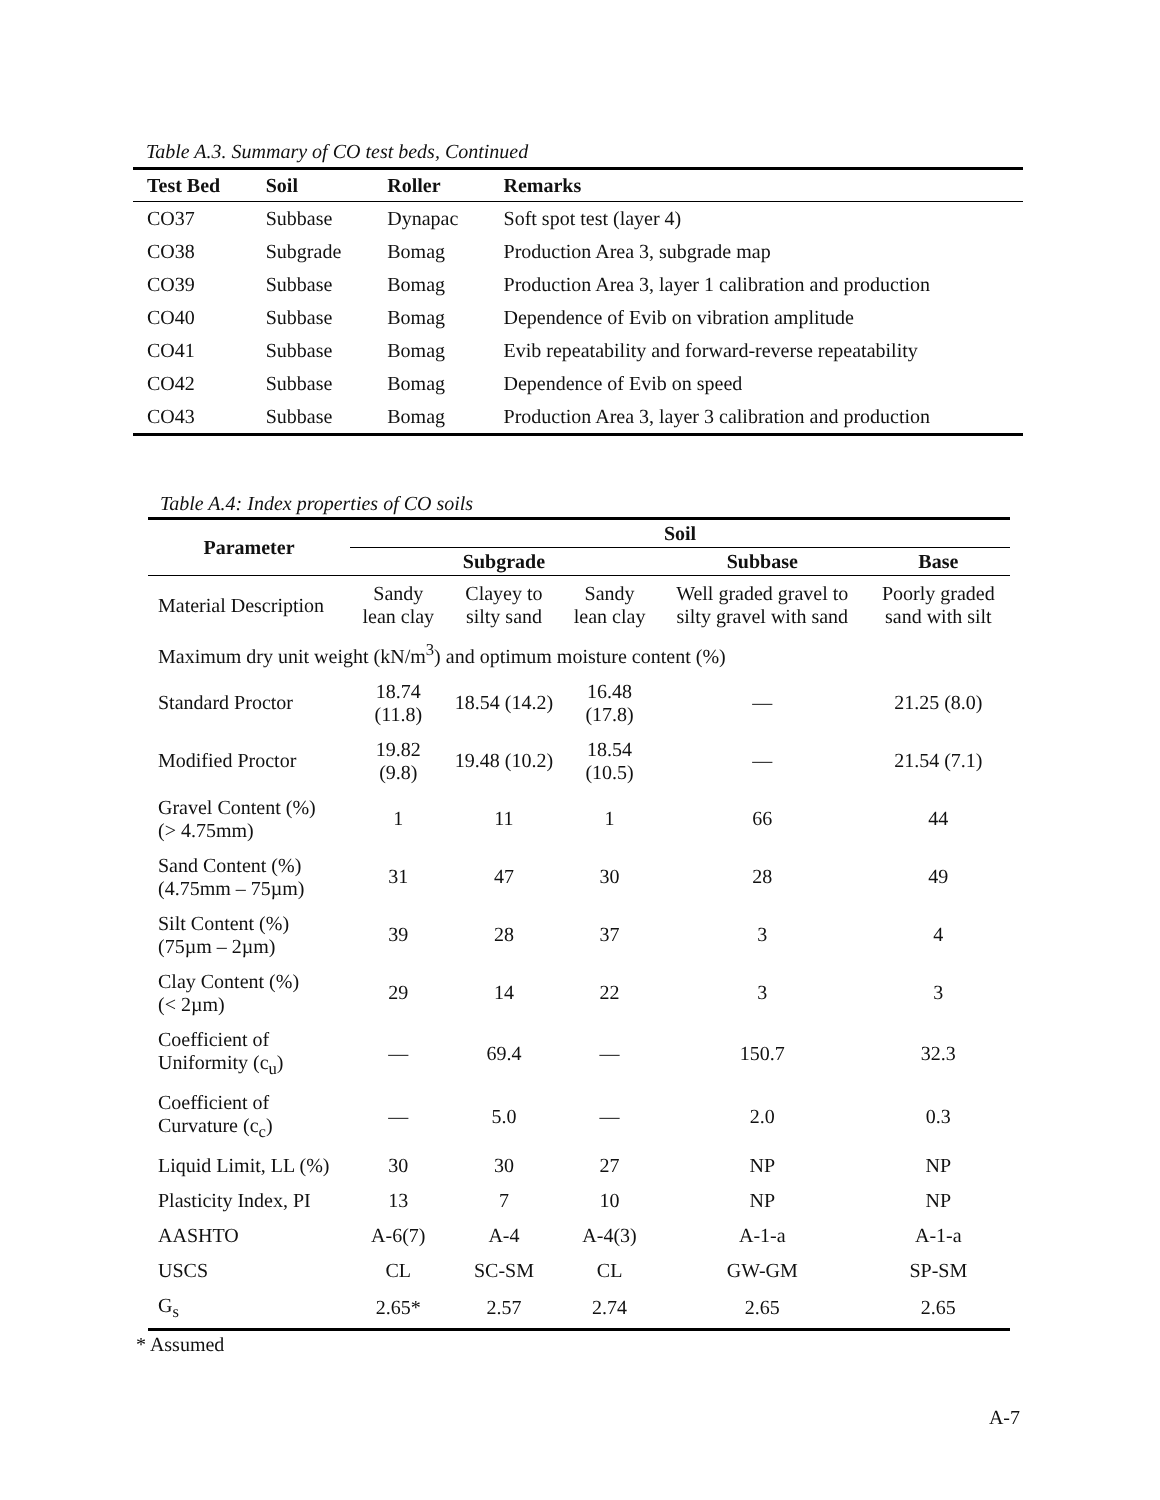Table A.3. Summary of CO test beds, Continued
| Test Bed | Soil | Roller | Remarks |
| --- | --- | --- | --- |
| CO37 | Subbase | Dynapac | Soft spot test (layer 4) |
| CO38 | Subgrade | Bomag | Production Area 3, subgrade map |
| CO39 | Subbase | Bomag | Production Area 3, layer 1 calibration and production |
| CO40 | Subbase | Bomag | Dependence of Evib on vibration amplitude |
| CO41 | Subbase | Bomag | Evib repeatability and forward-reverse repeatability |
| CO42 | Subbase | Bomag | Dependence of Evib on speed |
| CO43 | Subbase | Bomag | Production Area 3, layer 3 calibration and production |
Table A.4: Index properties of CO soils
| Parameter | Soil | | | | |
| --- | --- | --- | --- | --- | --- |
| | Subgrade | | | Subbase | Base |
| Material Description | Sandy lean clay | Clayey to silty sand | Sandy lean clay | Well graded gravel to silty gravel with sand | Poorly graded sand with silt |
| Maximum dry unit weight (kN/m<sup>3</sup>) and optimum moisture content (%) | | | | | |
| Standard Proctor | 18.74 (11.8) | 18.54 (14.2) | 16.48 (17.8) | — | 21.25 (8.0) |
| Modified Proctor | 19.82 (9.8) | 19.48 (10.2) | 18.54 (10.5) | — | 21.54 (7.1) |
| Gravel Content (%) (> 4.75mm) | 1 | 11 | 1 | 66 | 44 |
| Sand Content (%) (4.75mm – 75µm) | 31 | 47 | 30 | 28 | 49 |
| Silt Content (%) (75µm – 2µm) | 39 | 28 | 37 | 3 | 4 |
| Clay Content (%) (< 2µm) | 29 | 14 | 22 | 3 | 3 |
| Coefficient of Uniformity (c<sub>u</sub>) | — | 69.4 | — | 150.7 | 32.3 |
| Coefficient of Curvature (c<sub>c</sub>) | — | 5.0 | — | 2.0 | 0.3 |
| Liquid Limit, LL (%) | 30 | 30 | 27 | NP | NP |
| Plasticity Index, PI | 13 | 7 | 10 | NP | NP |
| AASHTO | A-6(7) | A-4 | A-4(3) | A-1-a | A-1-a |
| USCS | CL | SC-SM | CL | GW-GM | SP-SM |
| G<sub>s</sub> | 2.65* | 2.57 | 2.74 | 2.65 | 2.65 |
* Assumed
A-7